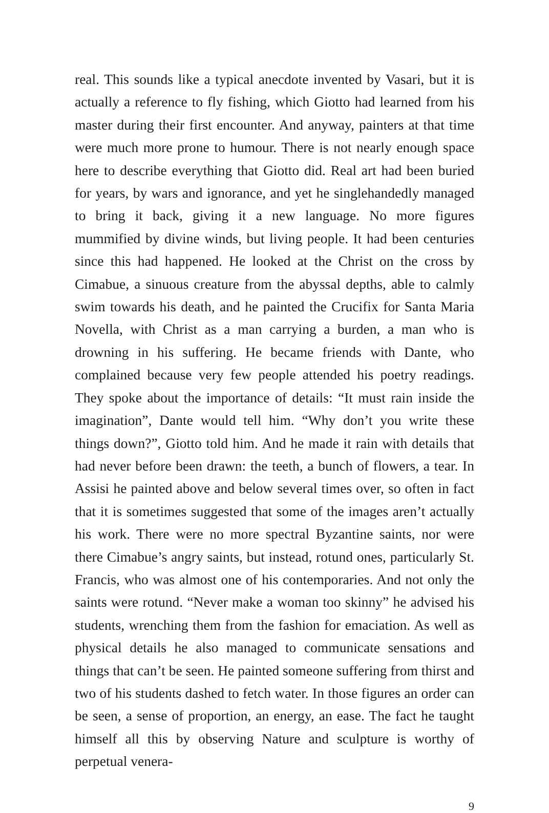real. This sounds like a typical anecdote invented by Vasari, but it is actually a reference to fly fishing, which Giotto had learned from his master during their first encounter. And anyway, painters at that time were much more prone to humour. There is not nearly enough space here to describe everything that Giotto did. Real art had been buried for years, by wars and ignorance, and yet he singlehandedly managed to bring it back, giving it a new language. No more figures mummified by divine winds, but living people. It had been centuries since this had happened. He looked at the Christ on the cross by Cimabue, a sinuous creature from the abyssal depths, able to calmly swim towards his death, and he painted the Crucifix for Santa Maria Novella, with Christ as a man carrying a burden, a man who is drowning in his suffering. He became friends with Dante, who complained because very few people attended his poetry readings. They spoke about the importance of details: “It must rain inside the imagination”, Dante would tell him. “Why don’t you write these things down?”, Giotto told him. And he made it rain with details that had never before been drawn: the teeth, a bunch of flowers, a tear. In Assisi he painted above and below several times over, so often in fact that it is sometimes suggested that some of the images aren’t actually his work. There were no more spectral Byzantine saints, nor were there Cimabue’s angry saints, but instead, rotund ones, particularly St. Francis, who was almost one of his contemporaries. And not only the saints were rotund. “Never make a woman too skinny” he advised his students, wrenching them from the fashion for emaciation. As well as physical details he also managed to communicate sensations and things that can’t be seen. He painted someone suffering from thirst and two of his students dashed to fetch water. In those figures an order can be seen, a sense of proportion, an energy, an ease. The fact he taught himself all this by observing Nature and sculpture is worthy of perpetual venera-
9